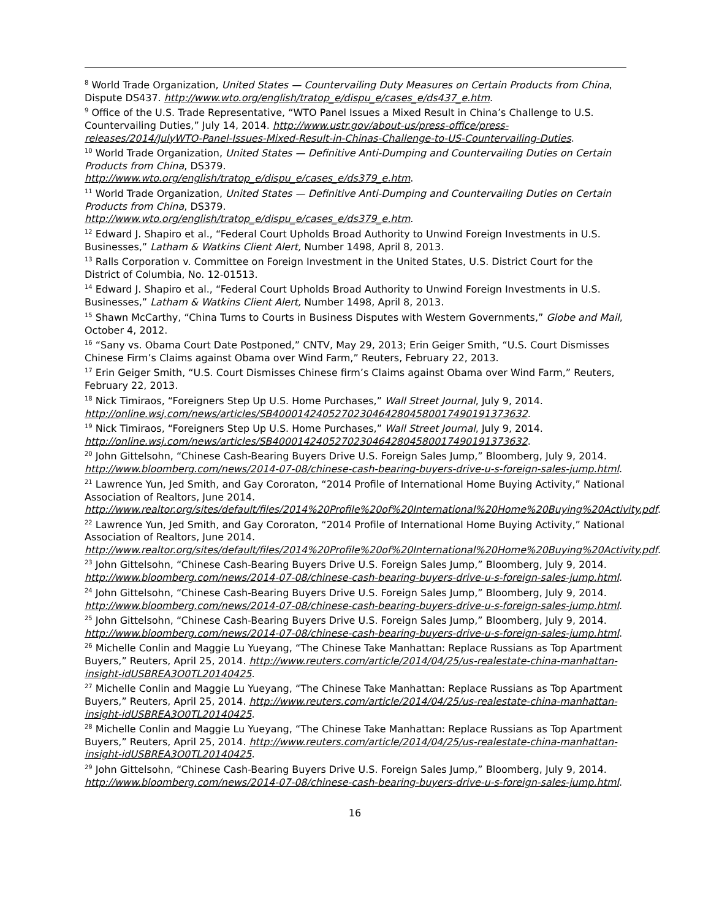<sup>8</sup> World Trade Organization, United States — Countervailing Duty Measures on Certain Products from China, Dispute DS437. http://www.wto.org/english/tratop_e/dispu_e/cases_e/ds437_e.htm.
<sup>9</sup> Office of the U.S. Trade Representative, “WTO Panel Issues a Mixed Result in China’s Challenge to U.S. Countervailing Duties,” July 14, 2014. http://www.ustr.gov/about-us/press-office/press-releases/2014/JulyWTO-Panel-Issues-Mixed-Result-in-Chinas-Challenge-to-US-Countervailing-Duties.
<sup>10</sup> World Trade Organization, United States — Definitive Anti-Dumping and Countervailing Duties on Certain Products from China, DS379.
http://www.wto.org/english/tratop_e/dispu_e/cases_e/ds379_e.htm.
<sup>11</sup> World Trade Organization, United States — Definitive Anti-Dumping and Countervailing Duties on Certain Products from China, DS379.
http://www.wto.org/english/tratop_e/dispu_e/cases_e/ds379_e.htm.
<sup>12</sup> Edward J. Shapiro et al., “Federal Court Upholds Broad Authority to Unwind Foreign Investments in U.S. Businesses,” Latham & Watkins Client Alert, Number 1498, April 8, 2013.
<sup>13</sup> Ralls Corporation v. Committee on Foreign Investment in the United States, U.S. District Court for the District of Columbia, No. 12-01513.
<sup>14</sup> Edward J. Shapiro et al., “Federal Court Upholds Broad Authority to Unwind Foreign Investments in U.S. Businesses,” Latham & Watkins Client Alert, Number 1498, April 8, 2013.
<sup>15</sup> Shawn McCarthy, “China Turns to Courts in Business Disputes with Western Governments,” Globe and Mail, October 4, 2012.
<sup>16</sup> “Sany vs. Obama Court Date Postponed,” CNTV, May 29, 2013; Erin Geiger Smith, “U.S. Court Dismisses Chinese Firm’s Claims against Obama over Wind Farm,” Reuters, February 22, 2013.
<sup>17</sup> Erin Geiger Smith, “U.S. Court Dismisses Chinese firm’s Claims against Obama over Wind Farm,” Reuters, February 22, 2013.
<sup>18</sup> Nick Timiraos, “Foreigners Step Up U.S. Home Purchases,” Wall Street Journal, July 9, 2014. http://online.wsj.com/news/articles/SB40001424052702304642804580017490191373632.
<sup>19</sup> Nick Timiraos, “Foreigners Step Up U.S. Home Purchases,” Wall Street Journal, July 9, 2014. http://online.wsj.com/news/articles/SB40001424052702304642804580017490191373632.
<sup>20</sup> John Gittelsohn, “Chinese Cash-Bearing Buyers Drive U.S. Foreign Sales Jump,” Bloomberg, July 9, 2014. http://www.bloomberg.com/news/2014-07-08/chinese-cash-bearing-buyers-drive-u-s-foreign-sales-jump.html.
<sup>21</sup> Lawrence Yun, Jed Smith, and Gay Cororaton, “2014 Profile of International Home Buying Activity,” National Association of Realtors, June 2014.
http://www.realtor.org/sites/default/files/2014%20Profile%20of%20International%20Home%20Buying%20Activity.pdf.
<sup>22</sup> Lawrence Yun, Jed Smith, and Gay Cororaton, “2014 Profile of International Home Buying Activity,” National Association of Realtors, June 2014.
http://www.realtor.org/sites/default/files/2014%20Profile%20of%20International%20Home%20Buying%20Activity.pdf.
<sup>23</sup> John Gittelsohn, “Chinese Cash-Bearing Buyers Drive U.S. Foreign Sales Jump,” Bloomberg, July 9, 2014. http://www.bloomberg.com/news/2014-07-08/chinese-cash-bearing-buyers-drive-u-s-foreign-sales-jump.html.
<sup>24</sup> John Gittelsohn, “Chinese Cash-Bearing Buyers Drive U.S. Foreign Sales Jump,” Bloomberg, July 9, 2014. http://www.bloomberg.com/news/2014-07-08/chinese-cash-bearing-buyers-drive-u-s-foreign-sales-jump.html.
<sup>25</sup> John Gittelsohn, “Chinese Cash-Bearing Buyers Drive U.S. Foreign Sales Jump,” Bloomberg, July 9, 2014. http://www.bloomberg.com/news/2014-07-08/chinese-cash-bearing-buyers-drive-u-s-foreign-sales-jump.html.
<sup>26</sup> Michelle Conlin and Maggie Lu Yueyang, “The Chinese Take Manhattan: Replace Russians as Top Apartment Buyers,” Reuters, April 25, 2014. http://www.reuters.com/article/2014/04/25/us-realestate-china-manhattan-insight-idUSBREA3O0TL20140425.
<sup>27</sup> Michelle Conlin and Maggie Lu Yueyang, “The Chinese Take Manhattan: Replace Russians as Top Apartment Buyers,” Reuters, April 25, 2014. http://www.reuters.com/article/2014/04/25/us-realestate-china-manhattan-insight-idUSBREA3O0TL20140425.
<sup>28</sup> Michelle Conlin and Maggie Lu Yueyang, “The Chinese Take Manhattan: Replace Russians as Top Apartment Buyers,” Reuters, April 25, 2014. http://www.reuters.com/article/2014/04/25/us-realestate-china-manhattan-insight-idUSBREA3O0TL20140425.
<sup>29</sup> John Gittelsohn, “Chinese Cash-Bearing Buyers Drive U.S. Foreign Sales Jump,” Bloomberg, July 9, 2014. http://www.bloomberg.com/news/2014-07-08/chinese-cash-bearing-buyers-drive-u-s-foreign-sales-jump.html.
16